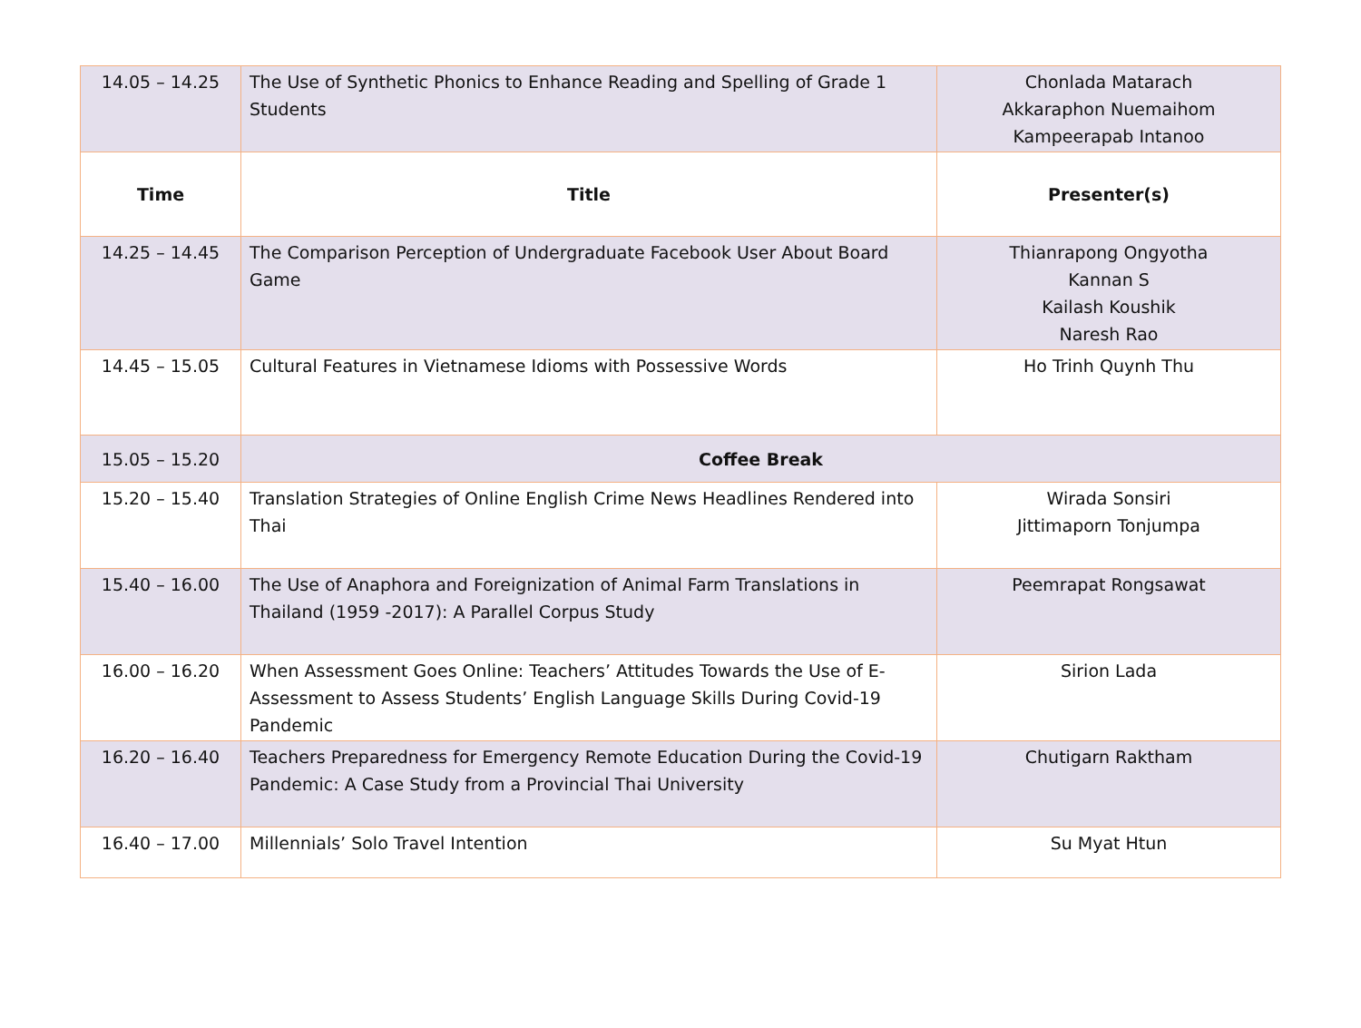| 14.05 – 14.25 | The Use of Synthetic Phonics to Enhance Reading and Spelling of Grade 1 Students | Chonlada Matarach Akkaraphon Nuemaihom Kampeerapab Intanoo |
| Time | Title | Presenter(s) |
| 14.25 – 14.45 | The Comparison Perception of Undergraduate Facebook User About Board Game | Thianrapong Ongyotha Kannan S Kailash Koushik Naresh Rao |
| 14.45 – 15.05 | Cultural Features in Vietnamese Idioms with Possessive Words | Ho Trinh Quynh Thu |
| 15.05 – 15.20 | Coffee Break | |
| 15.20 – 15.40 | Translation Strategies of Online English Crime News Headlines Rendered into Thai | Wirada Sonsiri Jittimaporn Tonjumpa |
| 15.40 – 16.00 | The Use of Anaphora and Foreignization of Animal Farm Translations in Thailand (1959 -2017): A Parallel Corpus Study | Peemrapat Rongsawat |
| 16.00 – 16.20 | When Assessment Goes Online: Teachers’ Attitudes Towards the Use of E-Assessment to Assess Students’ English Language Skills During Covid-19 Pandemic | Sirion Lada |
| 16.20 – 16.40 | Teachers Preparedness for Emergency Remote Education During the Covid-19 Pandemic: A Case Study from a Provincial Thai University | Chutigarn Raktham |
| 16.40 – 17.00 | Millennials’ Solo Travel Intention | Su Myat Htun |